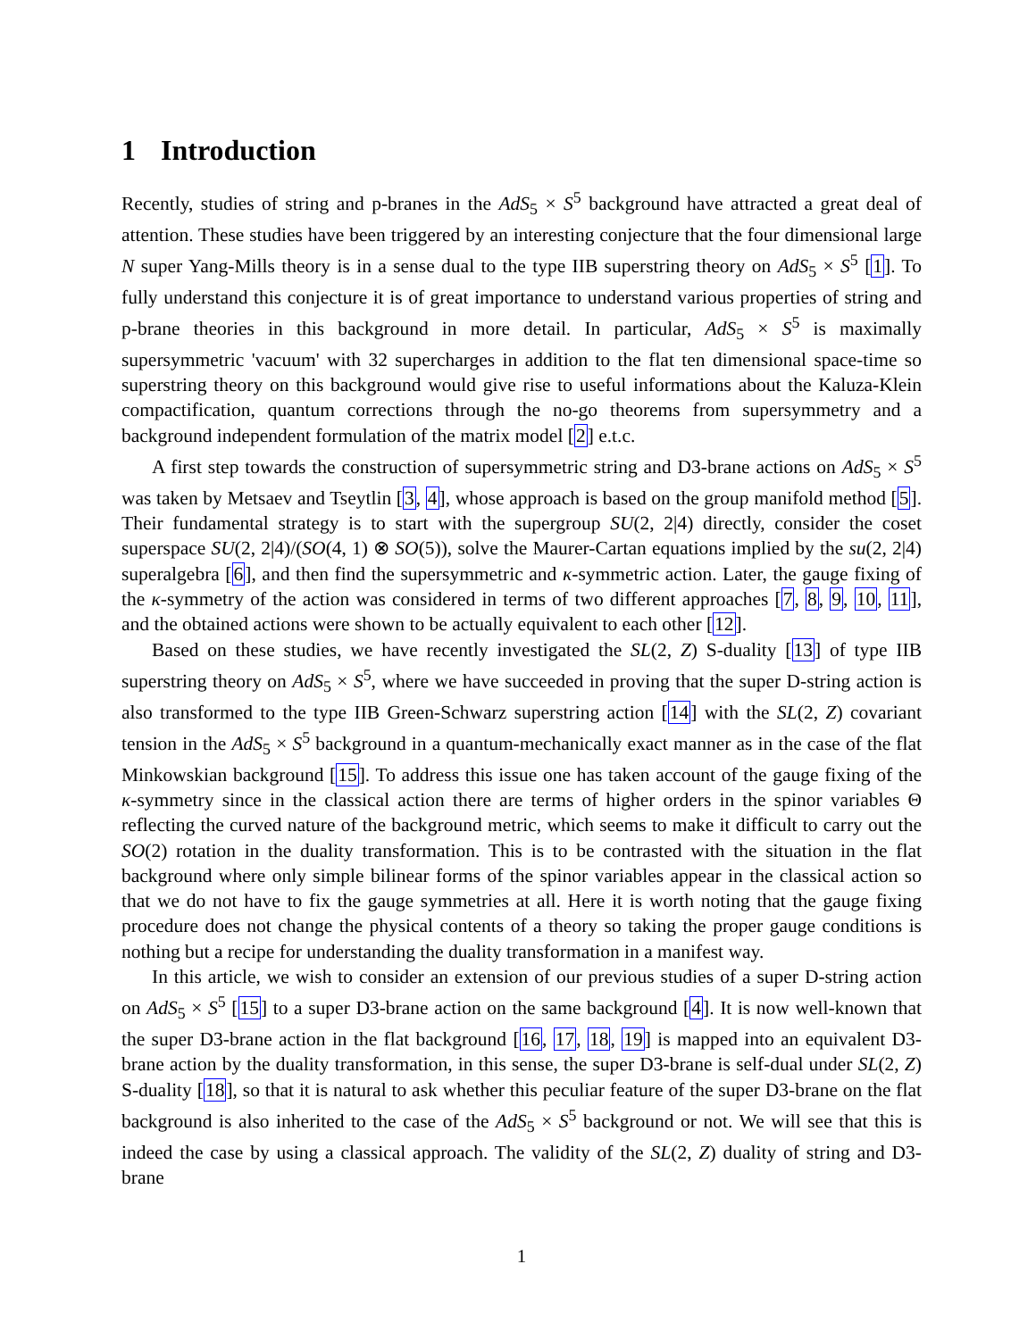1 Introduction
Recently, studies of string and p-branes in the AdS<sub>5</sub> × S<sup>5</sup> background have attracted a great deal of attention. These studies have been triggered by an interesting conjecture that the four dimensional large N super Yang-Mills theory is in a sense dual to the type IIB superstring theory on AdS<sub>5</sub> × S<sup>5</sup> [1]. To fully understand this conjecture it is of great importance to understand various properties of string and p-brane theories in this background in more detail. In particular, AdS<sub>5</sub> × S<sup>5</sup> is maximally supersymmetric 'vacuum' with 32 supercharges in addition to the flat ten dimensional space-time so superstring theory on this background would give rise to useful informations about the Kaluza-Klein compactification, quantum corrections through the no-go theorems from supersymmetry and a background independent formulation of the matrix model [2] e.t.c.
A first step towards the construction of supersymmetric string and D3-brane actions on AdS<sub>5</sub> × S<sup>5</sup> was taken by Metsaev and Tseytlin [3, 4], whose approach is based on the group manifold method [5]. Their fundamental strategy is to start with the supergroup SU(2, 2|4) directly, consider the coset superspace SU(2, 2|4)/(SO(4, 1) ⊗ SO(5)), solve the Maurer-Cartan equations implied by the su(2, 2|4) superalgebra [6], and then find the supersymmetric and κ-symmetric action. Later, the gauge fixing of the κ-symmetry of the action was considered in terms of two different approaches [7, 8, 9, 10, 11], and the obtained actions were shown to be actually equivalent to each other [12].
Based on these studies, we have recently investigated the SL(2, Z) S-duality [13] of type IIB superstring theory on AdS<sub>5</sub> × S<sup>5</sup>, where we have succeeded in proving that the super D-string action is also transformed to the type IIB Green-Schwarz superstring action [14] with the SL(2, Z) covariant tension in the AdS<sub>5</sub> × S<sup>5</sup> background in a quantum-mechanically exact manner as in the case of the flat Minkowskian background [15]. To address this issue one has taken account of the gauge fixing of the κ-symmetry since in the classical action there are terms of higher orders in the spinor variables Θ reflecting the curved nature of the background metric, which seems to make it difficult to carry out the SO(2) rotation in the duality transformation. This is to be contrasted with the situation in the flat background where only simple bilinear forms of the spinor variables appear in the classical action so that we do not have to fix the gauge symmetries at all. Here it is worth noting that the gauge fixing procedure does not change the physical contents of a theory so taking the proper gauge conditions is nothing but a recipe for understanding the duality transformation in a manifest way.
In this article, we wish to consider an extension of our previous studies of a super D-string action on AdS<sub>5</sub> × S<sup>5</sup> [15] to a super D3-brane action on the same background [4]. It is now well-known that the super D3-brane action in the flat background [16, 17, 18, 19] is mapped into an equivalent D3-brane action by the duality transformation, in this sense, the super D3-brane is self-dual under SL(2, Z) S-duality [18], so that it is natural to ask whether this peculiar feature of the super D3-brane on the flat background is also inherited to the case of the AdS<sub>5</sub> × S<sup>5</sup> background or not. We will see that this is indeed the case by using a classical approach. The validity of the SL(2, Z) duality of string and D3-brane
1